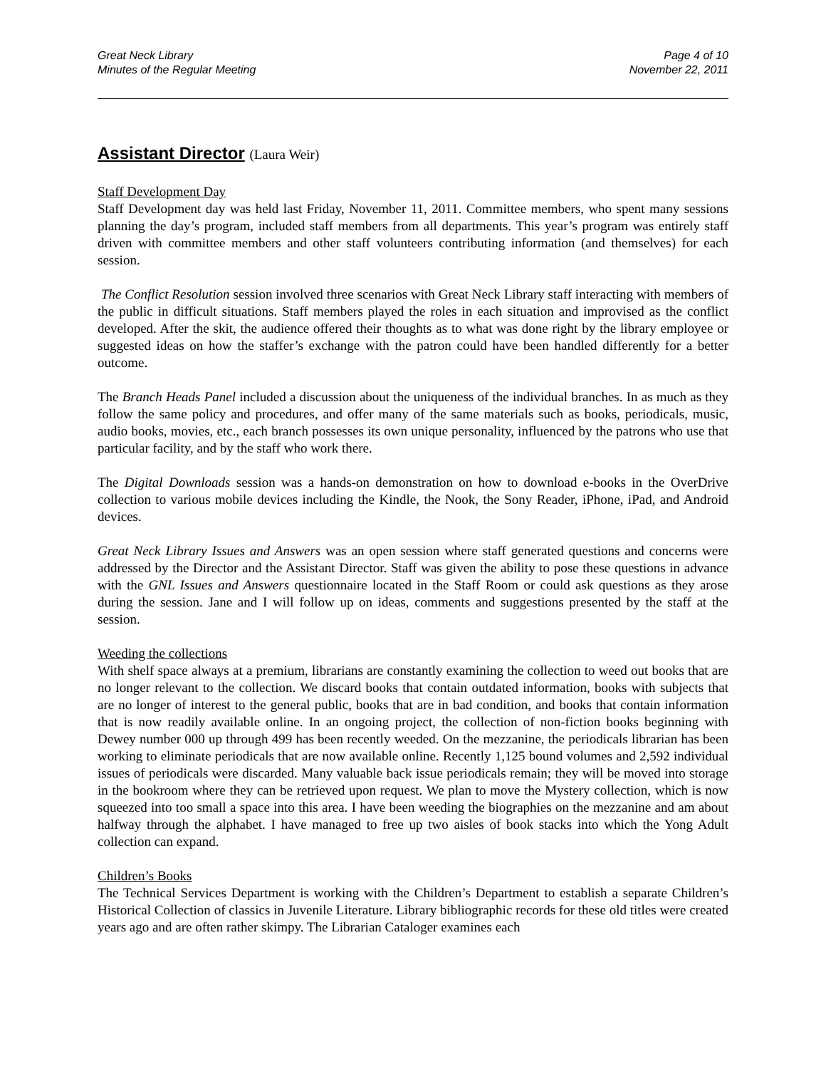Great Neck Library
Minutes of the Regular Meeting
Page 4 of 10
November 22, 2011
Assistant Director (Laura Weir)
Staff Development Day
Staff Development day was held last Friday, November 11, 2011. Committee members, who spent many sessions planning the day’s program, included staff members from all departments. This year’s program was entirely staff driven with committee members and other staff volunteers contributing information (and themselves) for each session.
The Conflict Resolution session involved three scenarios with Great Neck Library staff interacting with members of the public in difficult situations. Staff members played the roles in each situation and improvised as the conflict developed. After the skit, the audience offered their thoughts as to what was done right by the library employee or suggested ideas on how the staffer’s exchange with the patron could have been handled differently for a better outcome.
The Branch Heads Panel included a discussion about the uniqueness of the individual branches. In as much as they follow the same policy and procedures, and offer many of the same materials such as books, periodicals, music, audio books, movies, etc., each branch possesses its own unique personality, influenced by the patrons who use that particular facility, and by the staff who work there.
The Digital Downloads session was a hands-on demonstration on how to download e-books in the OverDrive collection to various mobile devices including the Kindle, the Nook, the Sony Reader, iPhone, iPad, and Android devices.
Great Neck Library Issues and Answers was an open session where staff generated questions and concerns were addressed by the Director and the Assistant Director. Staff was given the ability to pose these questions in advance with the GNL Issues and Answers questionnaire located in the Staff Room or could ask questions as they arose during the session. Jane and I will follow up on ideas, comments and suggestions presented by the staff at the session.
Weeding the collections
With shelf space always at a premium, librarians are constantly examining the collection to weed out books that are no longer relevant to the collection. We discard books that contain outdated information, books with subjects that are no longer of interest to the general public, books that are in bad condition, and books that contain information that is now readily available online. In an ongoing project, the collection of non-fiction books beginning with Dewey number 000 up through 499 has been recently weeded. On the mezzanine, the periodicals librarian has been working to eliminate periodicals that are now available online. Recently 1,125 bound volumes and 2,592 individual issues of periodicals were discarded. Many valuable back issue periodicals remain; they will be moved into storage in the bookroom where they can be retrieved upon request. We plan to move the Mystery collection, which is now squeezed into too small a space into this area. I have been weeding the biographies on the mezzanine and am about halfway through the alphabet. I have managed to free up two aisles of book stacks into which the Yong Adult collection can expand.
Children’s Books
The Technical Services Department is working with the Children’s Department to establish a separate Children’s Historical Collection of classics in Juvenile Literature. Library bibliographic records for these old titles were created years ago and are often rather skimpy. The Librarian Cataloger examines each